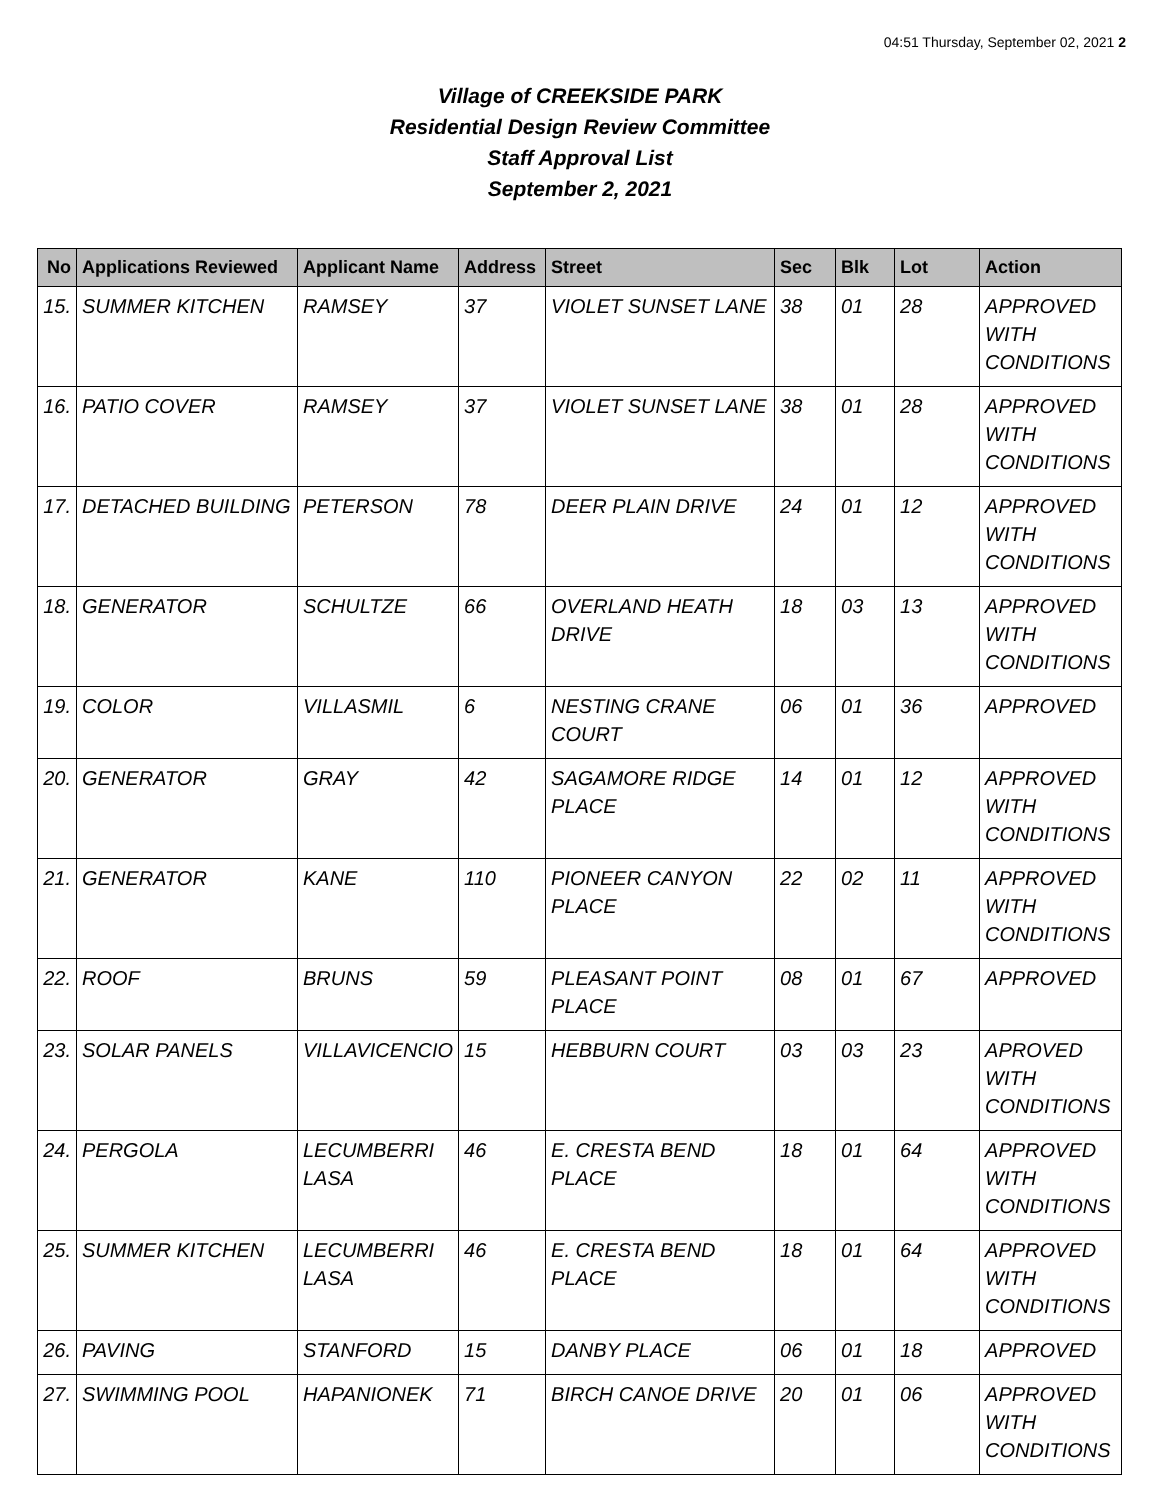04:51 Thursday, September 02, 2021 2
Village of CREEKSIDE PARK
Residential Design Review Committee
Staff Approval List
September 2, 2021
| No | Applications Reviewed | Applicant Name | Address | Street | Sec | Blk | Lot | Action |
| --- | --- | --- | --- | --- | --- | --- | --- | --- |
| 15. | SUMMER KITCHEN | RAMSEY | 37 | VIOLET SUNSET LANE | 38 | 01 | 28 | APPROVED WITH CONDITIONS |
| 16. | PATIO COVER | RAMSEY | 37 | VIOLET SUNSET LANE | 38 | 01 | 28 | APPROVED WITH CONDITIONS |
| 17. | DETACHED BUILDING | PETERSON | 78 | DEER PLAIN DRIVE | 24 | 01 | 12 | APPROVED WITH CONDITIONS |
| 18. | GENERATOR | SCHULTZE | 66 | OVERLAND HEATH DRIVE | 18 | 03 | 13 | APPROVED WITH CONDITIONS |
| 19. | COLOR | VILLASMIL | 6 | NESTING CRANE COURT | 06 | 01 | 36 | APPROVED |
| 20. | GENERATOR | GRAY | 42 | SAGAMORE RIDGE PLACE | 14 | 01 | 12 | APPROVED WITH CONDITIONS |
| 21. | GENERATOR | KANE | 110 | PIONEER CANYON PLACE | 22 | 02 | 11 | APPROVED WITH CONDITIONS |
| 22. | ROOF | BRUNS | 59 | PLEASANT POINT PLACE | 08 | 01 | 67 | APPROVED |
| 23. | SOLAR PANELS | VILLAVICENCIO | 15 | HEBBURN COURT | 03 | 03 | 23 | APROVED WITH CONDITIONS |
| 24. | PERGOLA | LECUMBERRI LASA | 46 | E. CRESTA BEND PLACE | 18 | 01 | 64 | APPROVED WITH CONDITIONS |
| 25. | SUMMER KITCHEN | LECUMBERRI LASA | 46 | E. CRESTA BEND PLACE | 18 | 01 | 64 | APPROVED WITH CONDITIONS |
| 26. | PAVING | STANFORD | 15 | DANBY PLACE | 06 | 01 | 18 | APPROVED |
| 27. | SWIMMING POOL | HAPANIONEK | 71 | BIRCH CANOE DRIVE | 20 | 01 | 06 | APPROVED WITH CONDITIONS |